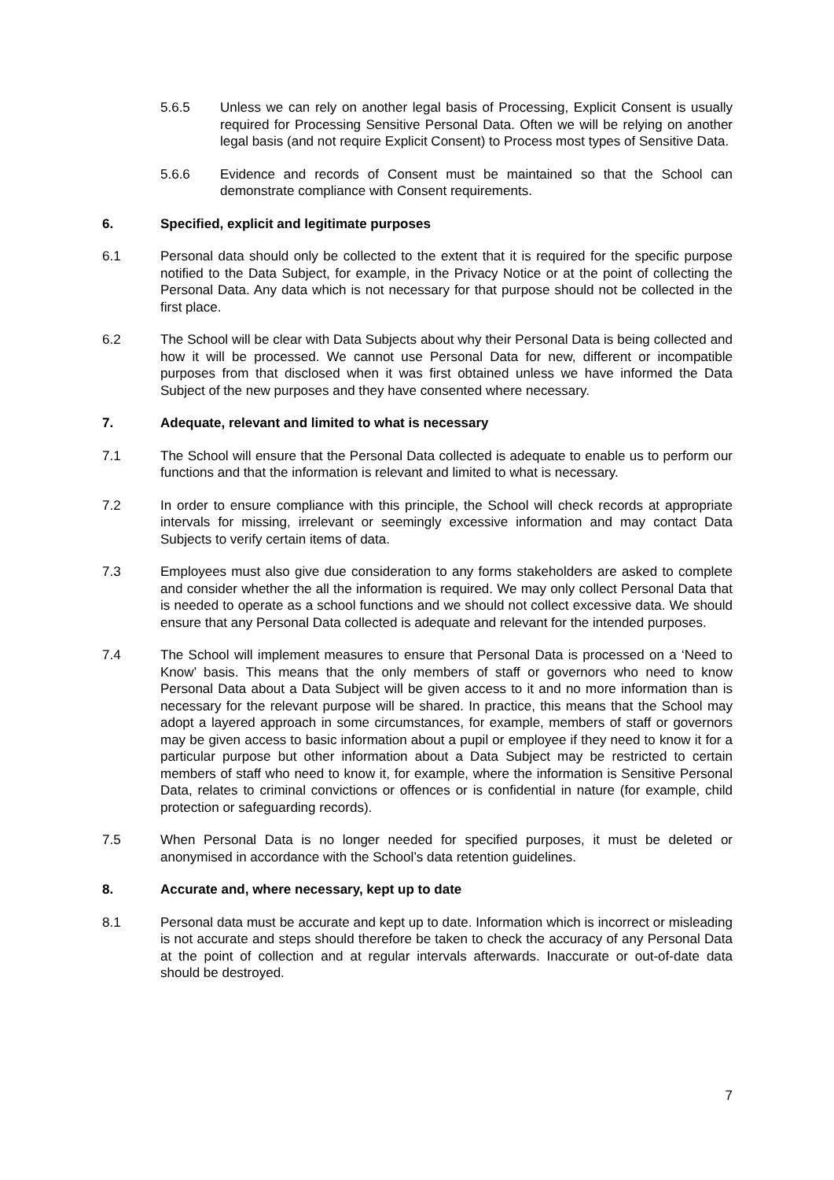5.6.5 Unless we can rely on another legal basis of Processing, Explicit Consent is usually required for Processing Sensitive Personal Data. Often we will be relying on another legal basis (and not require Explicit Consent) to Process most types of Sensitive Data.
5.6.6 Evidence and records of Consent must be maintained so that the School can demonstrate compliance with Consent requirements.
6. Specified, explicit and legitimate purposes
6.1 Personal data should only be collected to the extent that it is required for the specific purpose notified to the Data Subject, for example, in the Privacy Notice or at the point of collecting the Personal Data. Any data which is not necessary for that purpose should not be collected in the first place.
6.2 The School will be clear with Data Subjects about why their Personal Data is being collected and how it will be processed. We cannot use Personal Data for new, different or incompatible purposes from that disclosed when it was first obtained unless we have informed the Data Subject of the new purposes and they have consented where necessary.
7. Adequate, relevant and limited to what is necessary
7.1 The School will ensure that the Personal Data collected is adequate to enable us to perform our functions and that the information is relevant and limited to what is necessary.
7.2 In order to ensure compliance with this principle, the School will check records at appropriate intervals for missing, irrelevant or seemingly excessive information and may contact Data Subjects to verify certain items of data.
7.3 Employees must also give due consideration to any forms stakeholders are asked to complete and consider whether the all the information is required. We may only collect Personal Data that is needed to operate as a school functions and we should not collect excessive data. We should ensure that any Personal Data collected is adequate and relevant for the intended purposes.
7.4 The School will implement measures to ensure that Personal Data is processed on a ‘Need to Know’ basis. This means that the only members of staff or governors who need to know Personal Data about a Data Subject will be given access to it and no more information than is necessary for the relevant purpose will be shared. In practice, this means that the School may adopt a layered approach in some circumstances, for example, members of staff or governors may be given access to basic information about a pupil or employee if they need to know it for a particular purpose but other information about a Data Subject may be restricted to certain members of staff who need to know it, for example, where the information is Sensitive Personal Data, relates to criminal convictions or offences or is confidential in nature (for example, child protection or safeguarding records).
7.5 When Personal Data is no longer needed for specified purposes, it must be deleted or anonymised in accordance with the School’s data retention guidelines.
8. Accurate and, where necessary, kept up to date
8.1 Personal data must be accurate and kept up to date. Information which is incorrect or misleading is not accurate and steps should therefore be taken to check the accuracy of any Personal Data at the point of collection and at regular intervals afterwards. Inaccurate or out-of-date data should be destroyed.
7